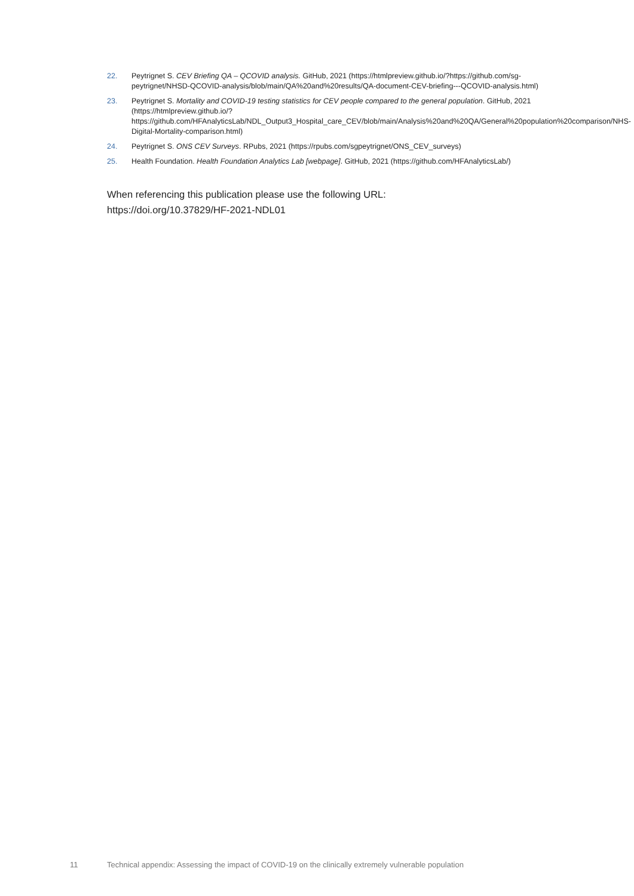22. Peytrignet S. CEV Briefing QA – QCOVID analysis. GitHub, 2021 (https://htmlpreview.github.io/?https://github.com/sg-peytrignet/NHSD-QCOVID-analysis/blob/main/QA%20and%20results/QA-document-CEV-briefing---QCOVID-analysis.html)
23. Peytrignet S. Mortality and COVID-19 testing statistics for CEV people compared to the general population. GitHub, 2021 (https://htmlpreview.github.io/?https://github.com/HFAnalyticsLab/NDL_Output3_Hospital_care_CEV/blob/main/Analysis%20and%20QA/General%20population%20comparison/NHS-Digital-Mortality-comparison.html)
24. Peytrignet S. ONS CEV Surveys. RPubs, 2021 (https://rpubs.com/sgpeytrignet/ONS_CEV_surveys)
25. Health Foundation. Health Foundation Analytics Lab [webpage]. GitHub, 2021 (https://github.com/HFAnalyticsLab/)
When referencing this publication please use the following URL:
https://doi.org/10.37829/HF-2021-NDL01
11 Technical appendix: Assessing the impact of COVID-19 on the clinically extremely vulnerable population